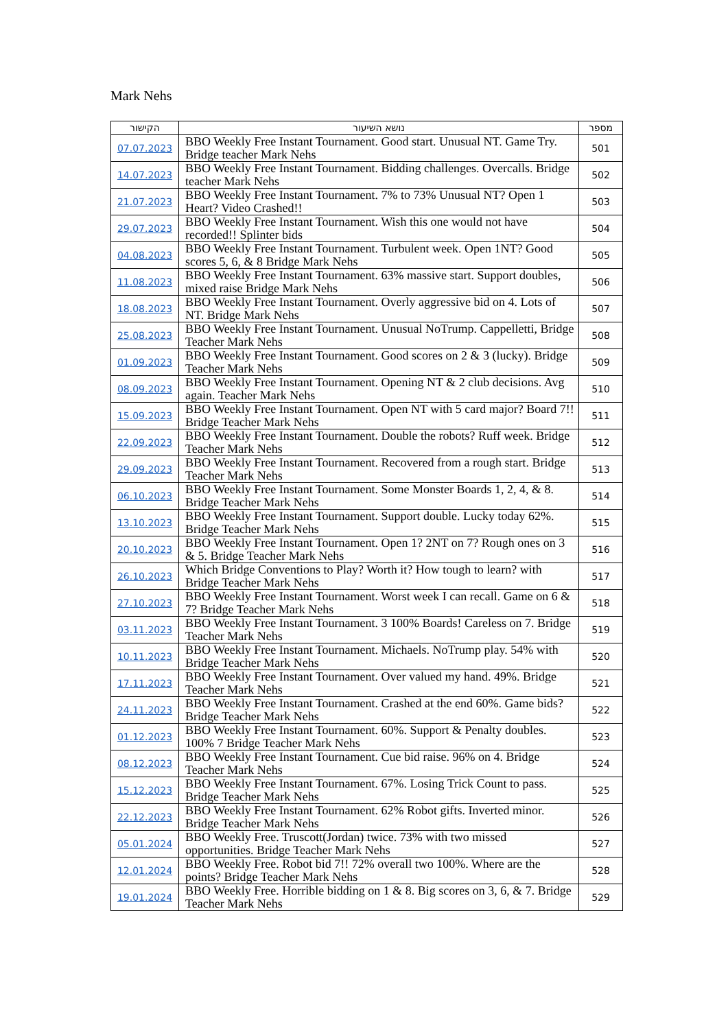Mark Nehs
| הקישור | נושא השיעור | מספר |
| --- | --- | --- |
| 07.07.2023 | BBO Weekly Free Instant Tournament. Good start. Unusual NT. Game Try. Bridge teacher Mark Nehs | 501 |
| 14.07.2023 | BBO Weekly Free Instant Tournament. Bidding challenges. Overcalls. Bridge teacher Mark Nehs | 502 |
| 21.07.2023 | BBO Weekly Free Instant Tournament. 7% to 73% Unusual NT? Open 1 Heart? Video Crashed!! | 503 |
| 29.07.2023 | BBO Weekly Free Instant Tournament. Wish this one would not have recorded!! Splinter bids | 504 |
| 04.08.2023 | BBO Weekly Free Instant Tournament. Turbulent week. Open 1NT? Good scores 5, 6, & 8 Bridge Mark Nehs | 505 |
| 11.08.2023 | BBO Weekly Free Instant Tournament. 63% massive start. Support doubles, mixed raise Bridge Mark Nehs | 506 |
| 18.08.2023 | BBO Weekly Free Instant Tournament. Overly aggressive bid on 4. Lots of NT. Bridge Mark Nehs | 507 |
| 25.08.2023 | BBO Weekly Free Instant Tournament. Unusual NoTrump. Cappelletti, Bridge Teacher Mark Nehs | 508 |
| 01.09.2023 | BBO Weekly Free Instant Tournament. Good scores on 2 & 3 (lucky). Bridge Teacher Mark Nehs | 509 |
| 08.09.2023 | BBO Weekly Free Instant Tournament. Opening NT & 2 club decisions. Avg again. Teacher Mark Nehs | 510 |
| 15.09.2023 | BBO Weekly Free Instant Tournament. Open NT with 5 card major? Board 7!! Bridge Teacher Mark Nehs | 511 |
| 22.09.2023 | BBO Weekly Free Instant Tournament. Double the robots? Ruff week. Bridge Teacher Mark Nehs | 512 |
| 29.09.2023 | BBO Weekly Free Instant Tournament. Recovered from a rough start. Bridge Teacher Mark Nehs | 513 |
| 06.10.2023 | BBO Weekly Free Instant Tournament. Some Monster Boards 1, 2, 4, & 8. Bridge Teacher Mark Nehs | 514 |
| 13.10.2023 | BBO Weekly Free Instant Tournament. Support double. Lucky today 62%. Bridge Teacher Mark Nehs | 515 |
| 20.10.2023 | BBO Weekly Free Instant Tournament. Open 1? 2NT on 7? Rough ones on 3 & 5. Bridge Teacher Mark Nehs | 516 |
| 26.10.2023 | Which Bridge Conventions to Play? Worth it? How tough to learn? with Bridge Teacher Mark Nehs | 517 |
| 27.10.2023 | BBO Weekly Free Instant Tournament. Worst week I can recall. Game on 6 & 7? Bridge Teacher Mark Nehs | 518 |
| 03.11.2023 | BBO Weekly Free Instant Tournament. 3 100% Boards! Careless on 7. Bridge Teacher Mark Nehs | 519 |
| 10.11.2023 | BBO Weekly Free Instant Tournament. Michaels. NoTrump play. 54% with Bridge Teacher Mark Nehs | 520 |
| 17.11.2023 | BBO Weekly Free Instant Tournament. Over valued my hand. 49%. Bridge Teacher Mark Nehs | 521 |
| 24.11.2023 | BBO Weekly Free Instant Tournament. Crashed at the end 60%. Game bids? Bridge Teacher Mark Nehs | 522 |
| 01.12.2023 | BBO Weekly Free Instant Tournament. 60%. Support & Penalty doubles. 100% 7 Bridge Teacher Mark Nehs | 523 |
| 08.12.2023 | BBO Weekly Free Instant Tournament. Cue bid raise. 96% on 4. Bridge Teacher Mark Nehs | 524 |
| 15.12.2023 | BBO Weekly Free Instant Tournament. 67%. Losing Trick Count to pass. Bridge Teacher Mark Nehs | 525 |
| 22.12.2023 | BBO Weekly Free Instant Tournament. 62% Robot gifts. Inverted minor. Bridge Teacher Mark Nehs | 526 |
| 05.01.2024 | BBO Weekly Free. Truscott(Jordan) twice. 73% with two missed opportunities. Bridge Teacher Mark Nehs | 527 |
| 12.01.2024 | BBO Weekly Free. Robot bid 7!! 72% overall two 100%. Where are the points? Bridge Teacher Mark Nehs | 528 |
| 19.01.2024 | BBO Weekly Free. Horrible bidding on 1 & 8. Big scores on 3, 6, & 7. Bridge Teacher Mark Nehs | 529 |